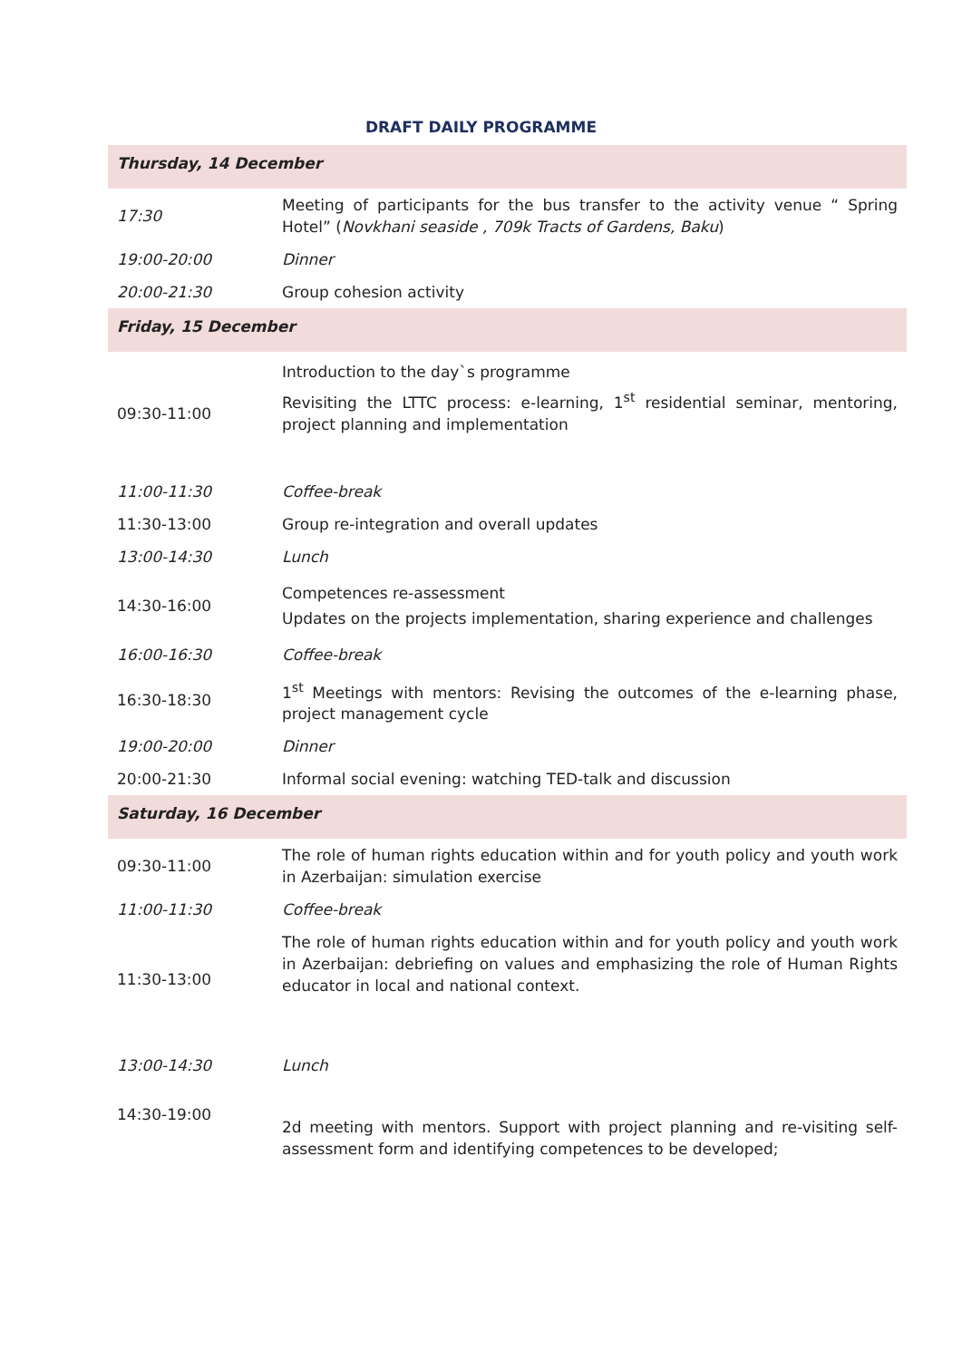DRAFT DAILY PROGRAMME
| Thursday, 14 December | |
| 17:30 | Meeting of participants for the bus transfer to the activity venue “ Spring Hotel” ( Novkhani seaside , 709k Tracts of Gardens, Baku ) |
| 19:00-20:00 | Dinner |
| 20:00-21:30 | Group cohesion activity |
| Friday, 15 December | |
| 09:30-11:00 | Introduction to the day`s programme Revisiting the LTTC process: e-learning, 1<sup>st</sup> residential seminar, mentoring, project planning and implementation |
| 11:00-11:30 | Coffee-break |
| 11:30-13:00 | Group re-integration and overall updates |
| 13:00-14:30 | Lunch |
| 14:30-16:00 | Competences re-assessment Updates on the projects implementation, sharing experience and challenges |
| 16:00-16:30 | Coffee-break |
| 16:30-18:30 | 1<sup>st</sup> Meetings with mentors: Revising the outcomes of the e-learning phase, project management cycle |
| 19:00-20:00 | Dinner |
| 20:00-21:30 | Informal social evening: watching TED-talk and discussion |
| Saturday, 16 December | |
| 09:30-11:00 | The role of human rights education within and for youth policy and youth work in Azerbaijan: simulation exercise |
| 11:00-11:30 | Coffee-break |
| 11:30-13:00 | The role of human rights education within and for youth policy and youth work in Azerbaijan: debriefing on values and emphasizing the role of Human Rights educator in local and national context. |
| 13:00-14:30 | Lunch |
| 14:30-19:00 | 2d meeting with mentors. Support with project planning and re-visiting self-assessment form and identifying competences to be developed; |